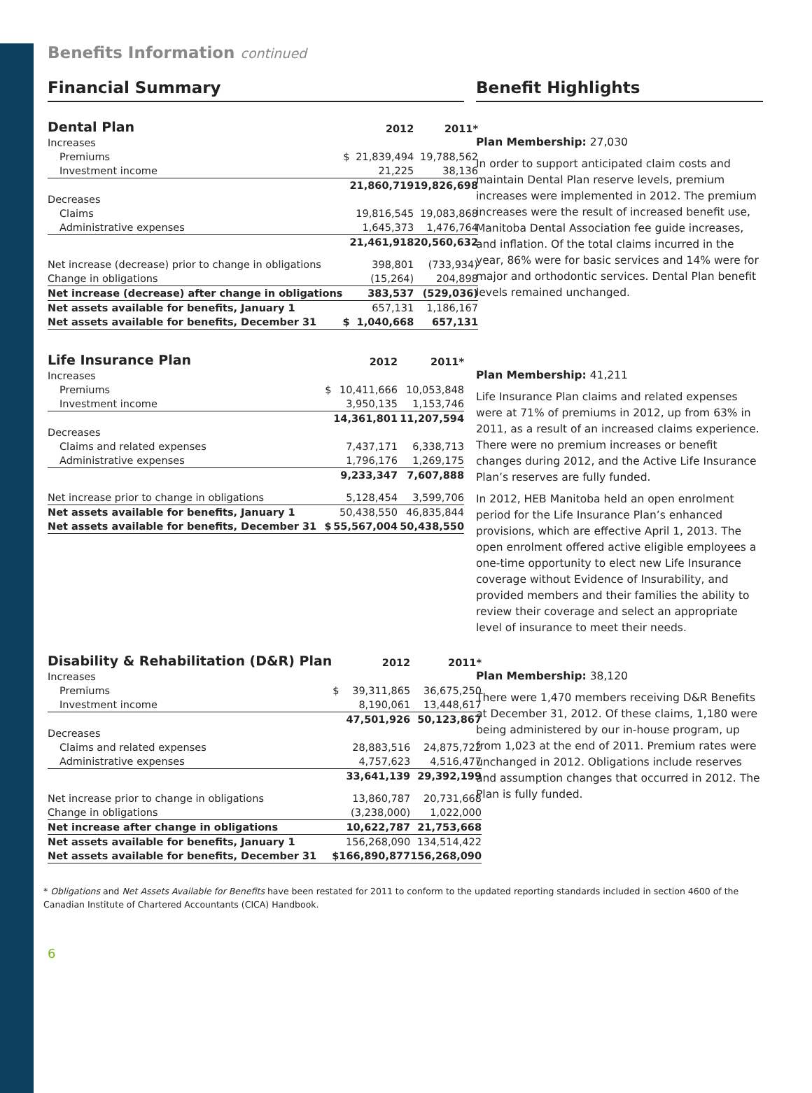Benefits Information continued
Financial Summary Benefit Highlights
| Dental Plan | | 2012 | 2011* |
| --- | --- | --- | --- |
| Increases | | | |
| Premiums | $ | 21,839,494 | 19,788,562 |
| Investment income | | 21,225 | 38,136 |
| | | 21,860,719 | 19,826,698 |
| Decreases | | | |
| Claims | | 19,816,545 | 19,083,868 |
| Administrative expenses | | 1,645,373 | 1,476,764 |
| | | 21,461,918 | 20,560,632 |
| Net increase (decrease) prior to change in obligations | | 398,801 | (733,934) |
| Change in obligations | | (15,264) | 204,898 |
| Net increase (decrease) after change in obligations | | 383,537 | (529,036) |
| Net assets available for benefits, January 1 | | 657,131 | 1,186,167 |
| Net assets available for benefits, December 31 | $ | 1,040,668 | 657,131 |
Plan Membership: 27,030
In order to support anticipated claim costs and maintain Dental Plan reserve levels, premium increases were implemented in 2012. The premium increases were the result of increased benefit use, Manitoba Dental Association fee guide increases, and inflation. Of the total claims incurred in the year, 86% were for basic services and 14% were for major and orthodontic services. Dental Plan benefit levels remained unchanged.
| Life Insurance Plan | | 2012 | 2011* |
| --- | --- | --- | --- |
| Increases | | | |
| Premiums | $ | 10,411,666 | 10,053,848 |
| Investment income | | 3,950,135 | 1,153,746 |
| | | 14,361,801 | 11,207,594 |
| Decreases | | | |
| Claims and related expenses | | 7,437,171 | 6,338,713 |
| Administrative expenses | | 1,796,176 | 1,269,175 |
| | | 9,233,347 | 7,607,888 |
| Net increase prior to change in obligations | | 5,128,454 | 3,599,706 |
| Net assets available for benefits, January 1 | | 50,438,550 | 46,835,844 |
| Net assets available for benefits, December 31 | $ | 55,567,004 | 50,438,550 |
Plan Membership: 41,211
Life Insurance Plan claims and related expenses were at 71% of premiums in 2012, up from 63% in 2011, as a result of an increased claims experience. There were no premium increases or benefit changes during 2012, and the Active Life Insurance Plan’s reserves are fully funded.
In 2012, HEB Manitoba held an open enrolment period for the Life Insurance Plan’s enhanced provisions, which are effective April 1, 2013. The open enrolment offered active eligible employees a one-time opportunity to elect new Life Insurance coverage without Evidence of Insurability, and provided members and their families the ability to review their coverage and select an appropriate level of insurance to meet their needs.
| Disability & Rehabilitation (D&R) Plan | | 2012 | 2011* |
| --- | --- | --- | --- |
| Increases | | | |
| Premiums | $ | 39,311,865 | 36,675,250 |
| Investment income | | 8,190,061 | 13,448,617 |
| | | 47,501,926 | 50,123,867 |
| Decreases | | | |
| Claims and related expenses | | 28,883,516 | 24,875,722 |
| Administrative expenses | | 4,757,623 | 4,516,477 |
| | | 33,641,139 | 29,392,199 |
| Net increase prior to change in obligations | | 13,860,787 | 20,731,668 |
| Change in obligations | | (3,238,000) | 1,022,000 |
| Net increase after change in obligations | | 10,622,787 | 21,753,668 |
| Net assets available for benefits, January 1 | | 156,268,090 | 134,514,422 |
| Net assets available for benefits, December 31 | $ | 166,890,877 | 156,268,090 |
Plan Membership: 38,120
There were 1,470 members receiving D&R Benefits at December 31, 2012. Of these claims, 1,180 were being administered by our in-house program, up from 1,023 at the end of 2011. Premium rates were unchanged in 2012. Obligations include reserves and assumption changes that occurred in 2012. The Plan is fully funded.
* Obligations and Net Assets Available for Benefits have been restated for 2011 to conform to the updated reporting standards included in section 4600 of the Canadian Institute of Chartered Accountants (CICA) Handbook.
6